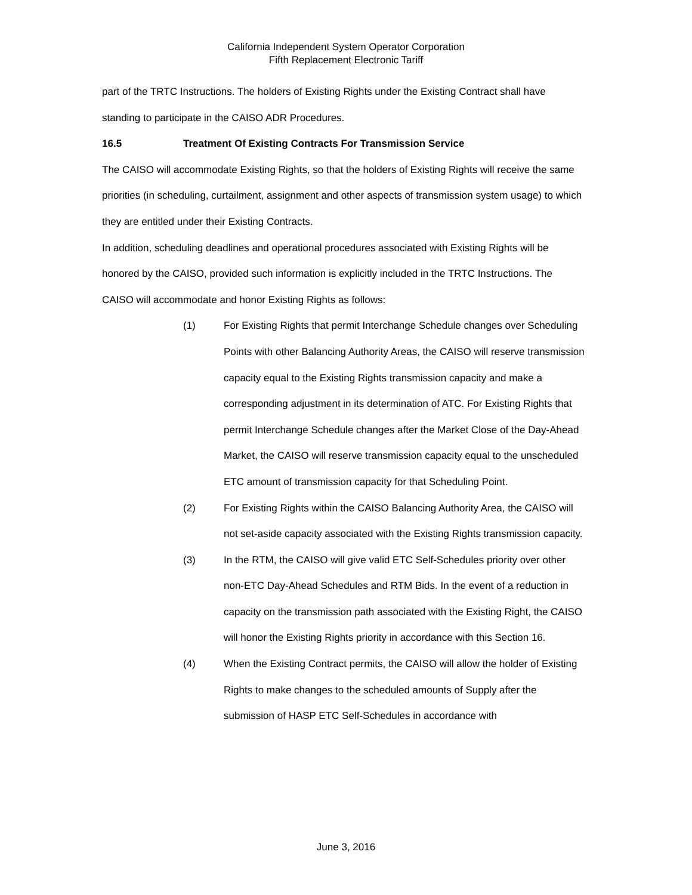California Independent System Operator Corporation
Fifth Replacement Electronic Tariff
part of the TRTC Instructions. The holders of Existing Rights under the Existing Contract shall have standing to participate in the CAISO ADR Procedures.
16.5 Treatment Of Existing Contracts For Transmission Service
The CAISO will accommodate Existing Rights, so that the holders of Existing Rights will receive the same priorities (in scheduling, curtailment, assignment and other aspects of transmission system usage) to which they are entitled under their Existing Contracts.
In addition, scheduling deadlines and operational procedures associated with Existing Rights will be honored by the CAISO, provided such information is explicitly included in the TRTC Instructions. The CAISO will accommodate and honor Existing Rights as follows:
(1) For Existing Rights that permit Interchange Schedule changes over Scheduling Points with other Balancing Authority Areas, the CAISO will reserve transmission capacity equal to the Existing Rights transmission capacity and make a corresponding adjustment in its determination of ATC. For Existing Rights that permit Interchange Schedule changes after the Market Close of the Day-Ahead Market, the CAISO will reserve transmission capacity equal to the unscheduled ETC amount of transmission capacity for that Scheduling Point.
(2) For Existing Rights within the CAISO Balancing Authority Area, the CAISO will not set-aside capacity associated with the Existing Rights transmission capacity.
(3) In the RTM, the CAISO will give valid ETC Self-Schedules priority over other non-ETC Day-Ahead Schedules and RTM Bids. In the event of a reduction in capacity on the transmission path associated with the Existing Right, the CAISO will honor the Existing Rights priority in accordance with this Section 16.
(4) When the Existing Contract permits, the CAISO will allow the holder of Existing Rights to make changes to the scheduled amounts of Supply after the submission of HASP ETC Self-Schedules in accordance with
June 3, 2016